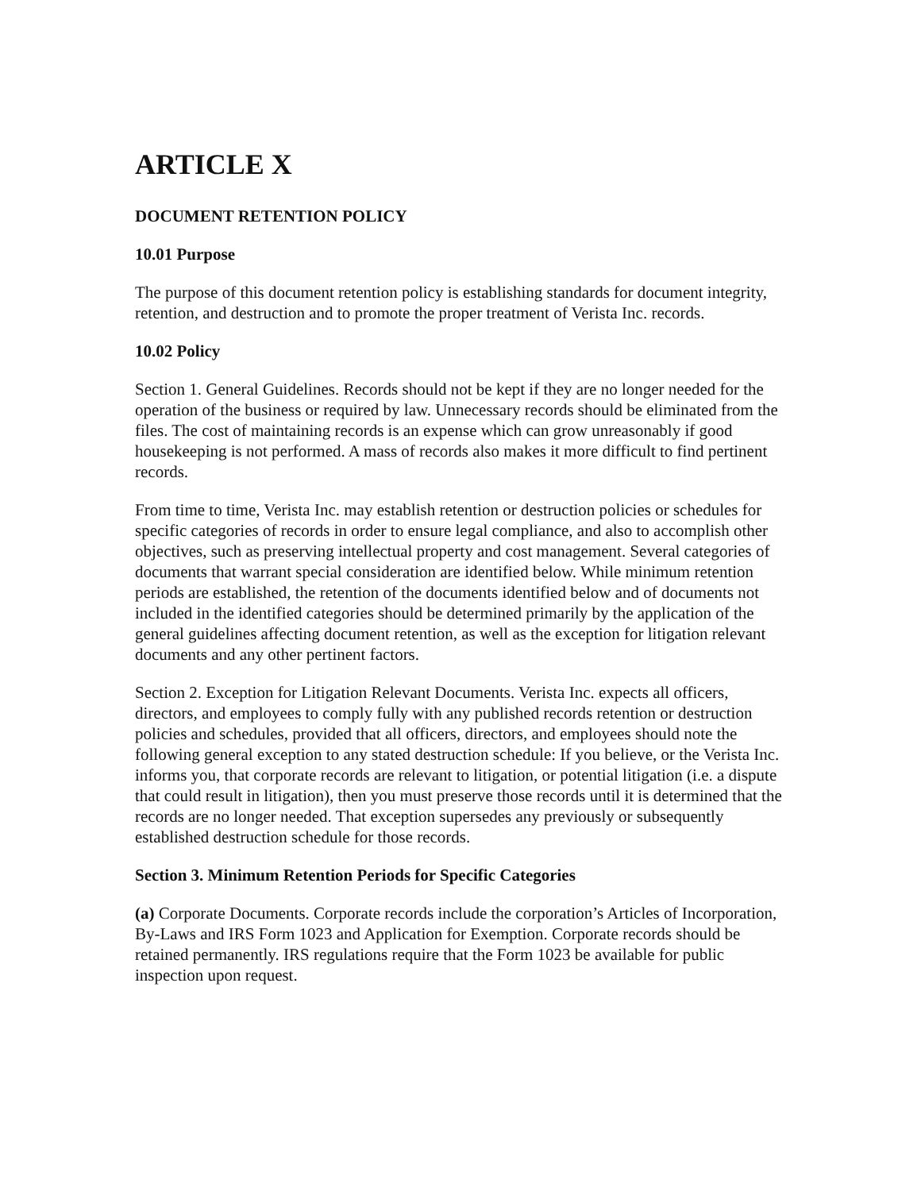ARTICLE X
DOCUMENT RETENTION POLICY
10.01 Purpose
The purpose of this document retention policy is establishing standards for document integrity, retention, and destruction and to promote the proper treatment of Verista Inc. records.
10.02 Policy
Section 1. General Guidelines. Records should not be kept if they are no longer needed for the operation of the business or required by law. Unnecessary records should be eliminated from the files. The cost of maintaining records is an expense which can grow unreasonably if good housekeeping is not performed. A mass of records also makes it more difficult to find pertinent records.
From time to time, Verista Inc. may establish retention or destruction policies or schedules for specific categories of records in order to ensure legal compliance, and also to accomplish other objectives, such as preserving intellectual property and cost management. Several categories of documents that warrant special consideration are identified below. While minimum retention periods are established, the retention of the documents identified below and of documents not included in the identified categories should be determined primarily by the application of the general guidelines affecting document retention, as well as the exception for litigation relevant documents and any other pertinent factors.
Section 2. Exception for Litigation Relevant Documents. Verista Inc. expects all officers, directors, and employees to comply fully with any published records retention or destruction policies and schedules, provided that all officers, directors, and employees should note the following general exception to any stated destruction schedule: If you believe, or the Verista Inc. informs you, that corporate records are relevant to litigation, or potential litigation (i.e. a dispute that could result in litigation), then you must preserve those records until it is determined that the records are no longer needed. That exception supersedes any previously or subsequently established destruction schedule for those records.
Section 3. Minimum Retention Periods for Specific Categories
(a) Corporate Documents. Corporate records include the corporation’s Articles of Incorporation, By-Laws and IRS Form 1023 and Application for Exemption. Corporate records should be retained permanently. IRS regulations require that the Form 1023 be available for public inspection upon request.